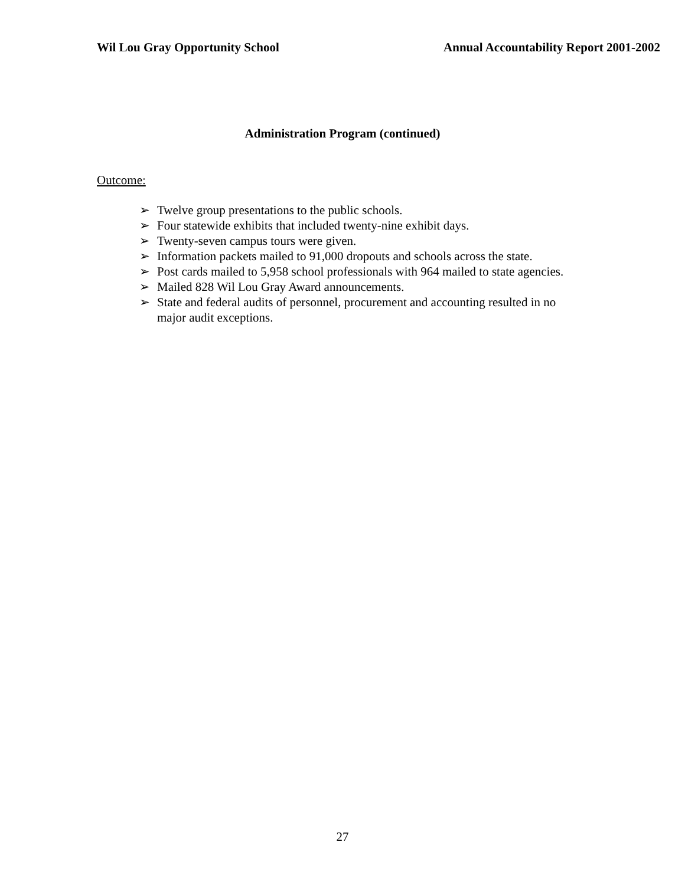Wil Lou Gray Opportunity School Annual Accountability Report 2001-2002
Administration Program (continued)
Outcome:
➢ Twelve group presentations to the public schools.
➢ Four statewide exhibits that included twenty-nine exhibit days.
➢ Twenty-seven campus tours were given.
➢ Information packets mailed to 91,000 dropouts and schools across the state.
➢ Post cards mailed to 5,958 school professionals with 964 mailed to state agencies.
➢ Mailed 828 Wil Lou Gray Award announcements.
➢ State and federal audits of personnel, procurement and accounting resulted in no major audit exceptions.
27